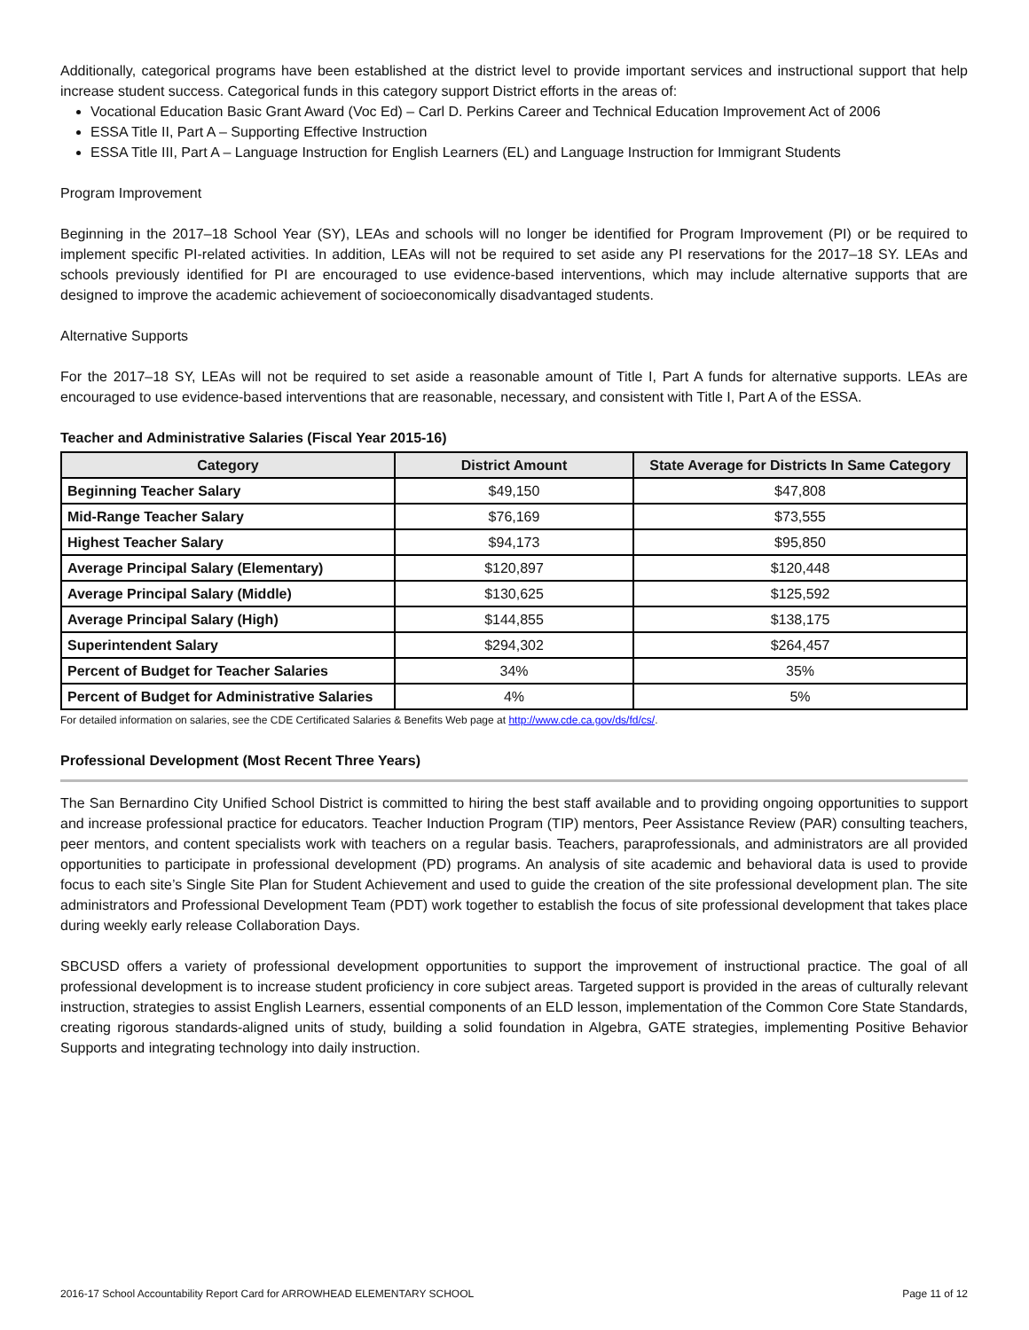Additionally, categorical programs have been established at the district level to provide important services and instructional support that help increase student success. Categorical funds in this category support District efforts in the areas of:
Vocational Education Basic Grant Award (Voc Ed) – Carl D. Perkins Career and Technical Education Improvement Act of 2006
ESSA Title II, Part A – Supporting Effective Instruction
ESSA Title III, Part A – Language Instruction for English Learners (EL) and Language Instruction for Immigrant Students
Program Improvement
Beginning in the 2017–18 School Year (SY), LEAs and schools will no longer be identified for Program Improvement (PI) or be required to implement specific PI-related activities. In addition, LEAs will not be required to set aside any PI reservations for the 2017–18 SY. LEAs and schools previously identified for PI are encouraged to use evidence-based interventions, which may include alternative supports that are designed to improve the academic achievement of socioeconomically disadvantaged students.
Alternative Supports
For the 2017–18 SY, LEAs will not be required to set aside a reasonable amount of Title I, Part A funds for alternative supports. LEAs are encouraged to use evidence-based interventions that are reasonable, necessary, and consistent with Title I, Part A of the ESSA.
Teacher and Administrative Salaries (Fiscal Year 2015-16)
| Category | District Amount | State Average for Districts In Same Category |
| --- | --- | --- |
| Beginning Teacher Salary | $49,150 | $47,808 |
| Mid-Range Teacher Salary | $76,169 | $73,555 |
| Highest Teacher Salary | $94,173 | $95,850 |
| Average Principal Salary (Elementary) | $120,897 | $120,448 |
| Average Principal Salary (Middle) | $130,625 | $125,592 |
| Average Principal Salary (High) | $144,855 | $138,175 |
| Superintendent Salary | $294,302 | $264,457 |
| Percent of Budget for Teacher Salaries | 34% | 35% |
| Percent of Budget for Administrative Salaries | 4% | 5% |
For detailed information on salaries, see the CDE Certificated Salaries & Benefits Web page at http://www.cde.ca.gov/ds/fd/cs/.
Professional Development (Most Recent Three Years)
The San Bernardino City Unified School District is committed to hiring the best staff available and to providing ongoing opportunities to support and increase professional practice for educators. Teacher Induction Program (TIP) mentors, Peer Assistance Review (PAR) consulting teachers, peer mentors, and content specialists work with teachers on a regular basis. Teachers, paraprofessionals, and administrators are all provided opportunities to participate in professional development (PD) programs. An analysis of site academic and behavioral data is used to provide focus to each site’s Single Site Plan for Student Achievement and used to guide the creation of the site professional development plan. The site administrators and Professional Development Team (PDT) work together to establish the focus of site professional development that takes place during weekly early release Collaboration Days.
SBCUSD offers a variety of professional development opportunities to support the improvement of instructional practice. The goal of all professional development is to increase student proficiency in core subject areas. Targeted support is provided in the areas of culturally relevant instruction, strategies to assist English Learners, essential components of an ELD lesson, implementation of the Common Core State Standards, creating rigorous standards-aligned units of study, building a solid foundation in Algebra, GATE strategies, implementing Positive Behavior Supports and integrating technology into daily instruction.
2016-17 School Accountability Report Card for ARROWHEAD ELEMENTARY SCHOOL Page 11 of 12